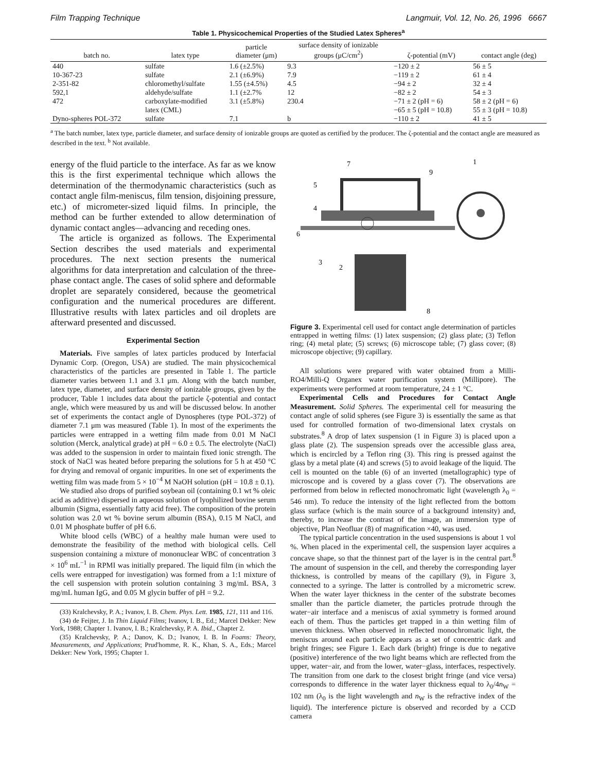Film Trapping Technique Langmuir, Vol. 12, No. 26, 1996 6667
Table 1. Physicochemical Properties of the Studied Latex Spheres<sup>a</sup>
| batch no. | latex type | particle diameter (μm) | surface density of ionizable groups (μC/cm<sup>2</sup>) | ζ-potential (mV) | contact angle (deg) |
| --- | --- | --- | --- | --- | --- |
| 440 | sulfate | 1.6 (±2.5%) | 9.3 | −120 ± 2 | 56 ± 5 |
| 10-367-23 | sulfate | 2.1 (±6.9%) | 7.9 | −119 ± 2 | 61 ± 4 |
| 2-351-82 | chloromethyl/sulfate | 1.55 (±4.5%) | 4.5 | −94 ± 2 | 32 ± 4 |
| 592,1 | aldehyde/sulfate | 1.1 (±2.7% | 12 | −82 ± 2 | 54 ± 3 |
| 472 | carboxylate-modified latex (CML) | 3.1 (±5.8%) | 230.4 | −71 ± 2 (pH = 6) −65 ± 5 (pH = 10.8) | 58 ± 2 (pH = 6) 55 ± 3 (pH = 10.8) |
| Dyno-spheres POL-372 | sulfate | 7.1 | b | −110 ± 2 | 41 ± 5 |
<sup>a</sup> The batch number, latex type, particle diameter, and surface density of ionizable groups are quoted as certified by the producer. The ζ-potential and the contact angle are measured as described in the text. <sup>b</sup> Not available.
energy of the fluid particle to the interface. As far as we know this is the first experimental technique which allows the determination of the thermodynamic characteristics (such as contact angle film-meniscus, film tension, disjoining pressure, etc.) of micrometer-sized liquid films. In principle, the method can be further extended to allow determination of dynamic contact angles—advancing and receding ones.
The article is organized as follows. The Experimental Section describes the used materials and experimental procedures. The next section presents the numerical algorithms for data interpretation and calculation of the three-phase contact angle. The cases of solid sphere and deformable droplet are separately considered, because the geometrical configuration and the numerical procedures are different. Illustrative results with latex particles and oil droplets are afterward presented and discussed.
Experimental Section
Materials. Five samples of latex particles produced by Interfacial Dynamic Corp. (Oregon, USA) are studied. The main physicochemical characteristics of the particles are presented in Table 1. The particle diameter varies between 1.1 and 3.1 μm. Along with the batch number, latex type, diameter, and surface density of ionizable groups, given by the producer, Table 1 includes data about the particle ζ-potential and contact angle, which were measured by us and will be discussed below. In another set of experiments the contact angle of Dynospheres (type POL-372) of diameter 7.1 μm was measured (Table 1). In most of the experiments the particles were entrapped in a wetting film made from 0.01 M NaCl solution (Merck, analytical grade) at pH = 6.0 ± 0.5. The electrolyte (NaCl) was added to the suspension in order to maintain fixed ionic strength. The stock of NaCl was heated before preparing the solutions for 5 h at 450 °C for drying and removal of organic impurities. In one set of experiments the wetting film was made from 5 × 10<sup>−4</sup> M NaOH solution (pH = 10.8 ± 0.1).
We studied also drops of purified soybean oil (containing 0.1 wt % oleic acid as additive) dispersed in aqueous solution of lyophilized bovine serum albumin (Sigma, essentially fatty acid free). The composition of the protein solution was 2.0 wt % bovine serum albumin (BSA), 0.15 M NaCl, and 0.01 M phosphate buffer of pH 6.6.
White blood cells (WBC) of a healthy male human were used to demonstrate the feasibility of the method with biological cells. Cell suspension containing a mixture of mononuclear WBC of concentration 3 × 10<sup>6</sup> mL<sup>−1</sup> in RPMI was initially prepared. The liquid film (in which the cells were entrapped for investigation) was formed from a 1:1 mixture of the cell suspension with protein solution containing 3 mg/mL BSA, 3 mg/mL human IgG, and 0.05 M glycin buffer of pH = 9.2.
(33) Kralchevsky, P. A.; Ivanov, I. B. Chem. Phys. Lett. 1985, 121, 111 and 116.
(34) de Feijter, J. In Thin Liquid Films; Ivanov, I. B., Ed.; Marcel Dekker: New York, 1988; Chapter 1. Ivanov, I. B.; Kralchevsky, P. A. Ibid., Chapter 2.
(35) Kralchevsky, P. A.; Danov, K. D.; Ivanov, I. B. In Foams: Theory, Measurements, and Applications; Prud'homme, R. K., Khan, S. A., Eds.; Marcel Dekker: New York, 1995; Chapter 1.
7
9
1
5
4
6
3
2
8
Figure 3. Experimental cell used for contact angle determination of particles entrapped in wetting films: (1) latex suspension; (2) glass plate; (3) Teflon ring; (4) metal plate; (5) screws; (6) microscope table; (7) glass cover; (8) microscope objective; (9) capillary.
All solutions were prepared with water obtained from a Milli-RO4/Milli-Q Organex water purification system (Millipore). The experiments were performed at room temperature, 24 ± 1 °C.
Experimental Cells and Procedures for Contact Angle Measurement. Solid Spheres. The experimental cell for measuring the contact angle of solid spheres (see Figure 3) is essentially the same as that used for controlled formation of two-dimensional latex crystals on substrates.<sup>8</sup> A drop of latex suspension (1 in Figure 3) is placed upon a glass plate (2). The suspension spreads over the accessible glass area, which is encircled by a Teflon ring (3). This ring is pressed against the glass by a metal plate (4) and screws (5) to avoid leakage of the liquid. The cell is mounted on the table (6) of an inverted (metallographic) type of microscope and is covered by a glass cover (7). The observations are performed from below in reflected monochromatic light (wavelength λ<sub>0</sub> = 546 nm). To reduce the intensity of the light reflected from the bottom glass surface (which is the main source of a background intensity) and, thereby, to increase the contrast of the image, an immersion type of objective, Plan Neofluar (8) of magnification ×40, was used.
The typical particle concentration in the used suspensions is about 1 vol %. When placed in the experimental cell, the suspension layer acquires a concave shape, so that the thinnest part of the layer is in the central part.<sup>8</sup> The amount of suspension in the cell, and thereby the corresponding layer thickness, is controlled by means of the capillary (9), in Figure 3, connected to a syringe. The latter is controlled by a micrometric screw. When the water layer thickness in the center of the substrate becomes smaller than the particle diameter, the particles protrude through the water−air interface and a meniscus of axial symmetry is formed around each of them. Thus the particles get trapped in a thin wetting film of uneven thickness. When observed in reflected monochromatic light, the meniscus around each particle appears as a set of concentric dark and bright fringes; see Figure 1. Each dark (bright) fringe is due to negative (positive) interference of the two light beams which are reflected from the upper, water−air, and from the lower, water−glass, interfaces, respectively. The transition from one dark to the closest bright fringe (and vice versa) corresponds to difference in the water layer thickness equal to λ<sub>0</sub>/4n<sub>W</sub> = 102 nm (λ<sub>0</sub> is the light wavelength and n<sub>W</sub> is the refractive index of the liquid). The interference picture is observed and recorded by a CCD camera